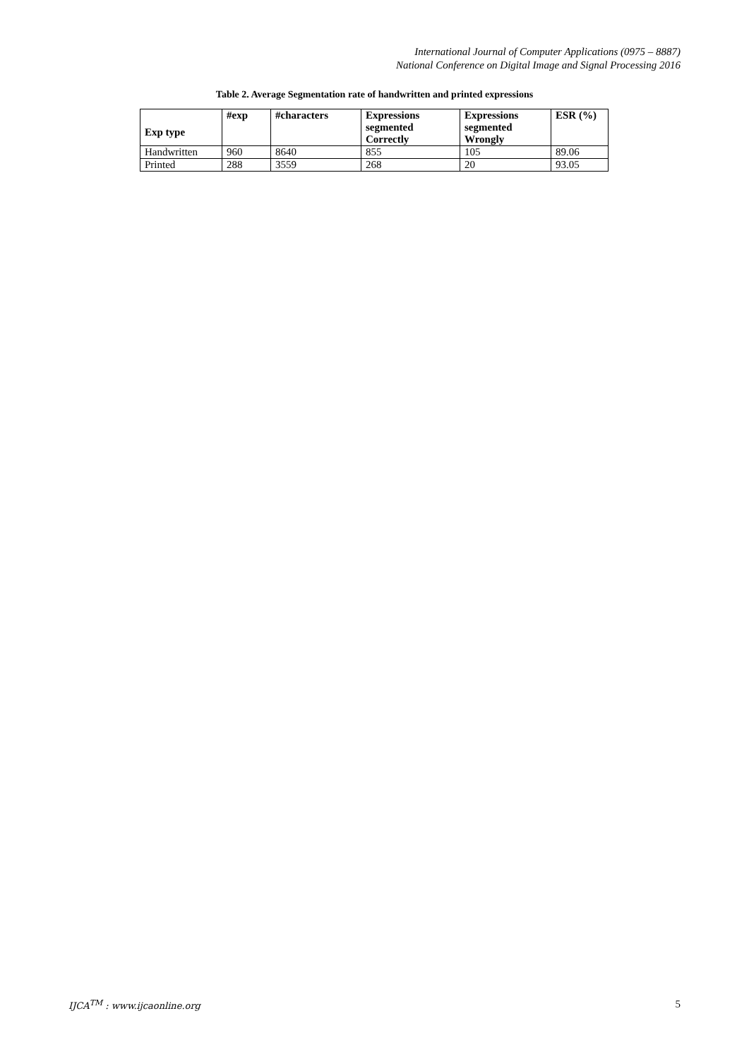International Journal of Computer Applications (0975 – 8887)
National Conference on Digital Image and Signal Processing 2016
Table 2. Average Segmentation rate of handwritten and printed expressions
| Exp type | #exp | #characters | Expressions segmented Correctly | Expressions segmented Wrongly | ESR (%) |
| --- | --- | --- | --- | --- | --- |
| Handwritten | 960 | 8640 | 855 | 105 | 89.06 |
| Printed | 288 | 3559 | 268 | 20 | 93.05 |
IJCA<sup>TM</sup> : www.ijcaonline.org 5